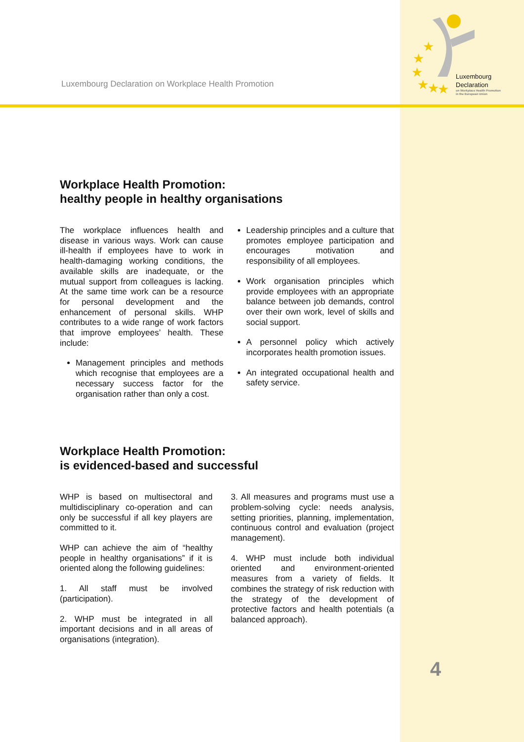Luxembourg Declaration on Workplace Health Promotion
★
★
★
★
★
★
Luxembourg
Declaration
on Workplace Health Promotion
in the European Union
Workplace Health Promotion:
healthy people in healthy organisations
The workplace influences health and disease in various ways. Work can cause ill-health if employees have to work in health-damaging working conditions, the available skills are inadequate, or the mutual support from colleagues is lacking. At the same time work can be a resource for personal development and the enhancement of personal skills. WHP contributes to a wide range of work factors that improve employees’ health. These include:
Management principles and methods which recognise that employees are a necessary success factor for the organisation rather than only a cost.
Leadership principles and a culture that promotes employee participation and encourages motivation and responsibility of all employees.
Work organisation principles which provide employees with an appropriate balance between job demands, control over their own work, level of skills and social support.
A personnel policy which actively incorporates health promotion issues.
An integrated occupational health and safety service.
Workplace Health Promotion:
is evidenced-based and successful
WHP is based on multisectoral and multidisciplinary co-operation and can only be successful if all key players are committed to it.
WHP can achieve the aim of “healthy people in healthy organisations” if it is oriented along the following guidelines:
1. All staff must be involved (participation).
2. WHP must be integrated in all important decisions and in all areas of organisations (integration).
3. All measures and programs must use a problem-solving cycle: needs analysis, setting priorities, planning, implementation, continuous control and evaluation (project management).
4. WHP must include both individual oriented and environment-oriented measures from a variety of fields. It combines the strategy of risk reduction with the strategy of the development of protective factors and health potentials (a balanced approach).
4